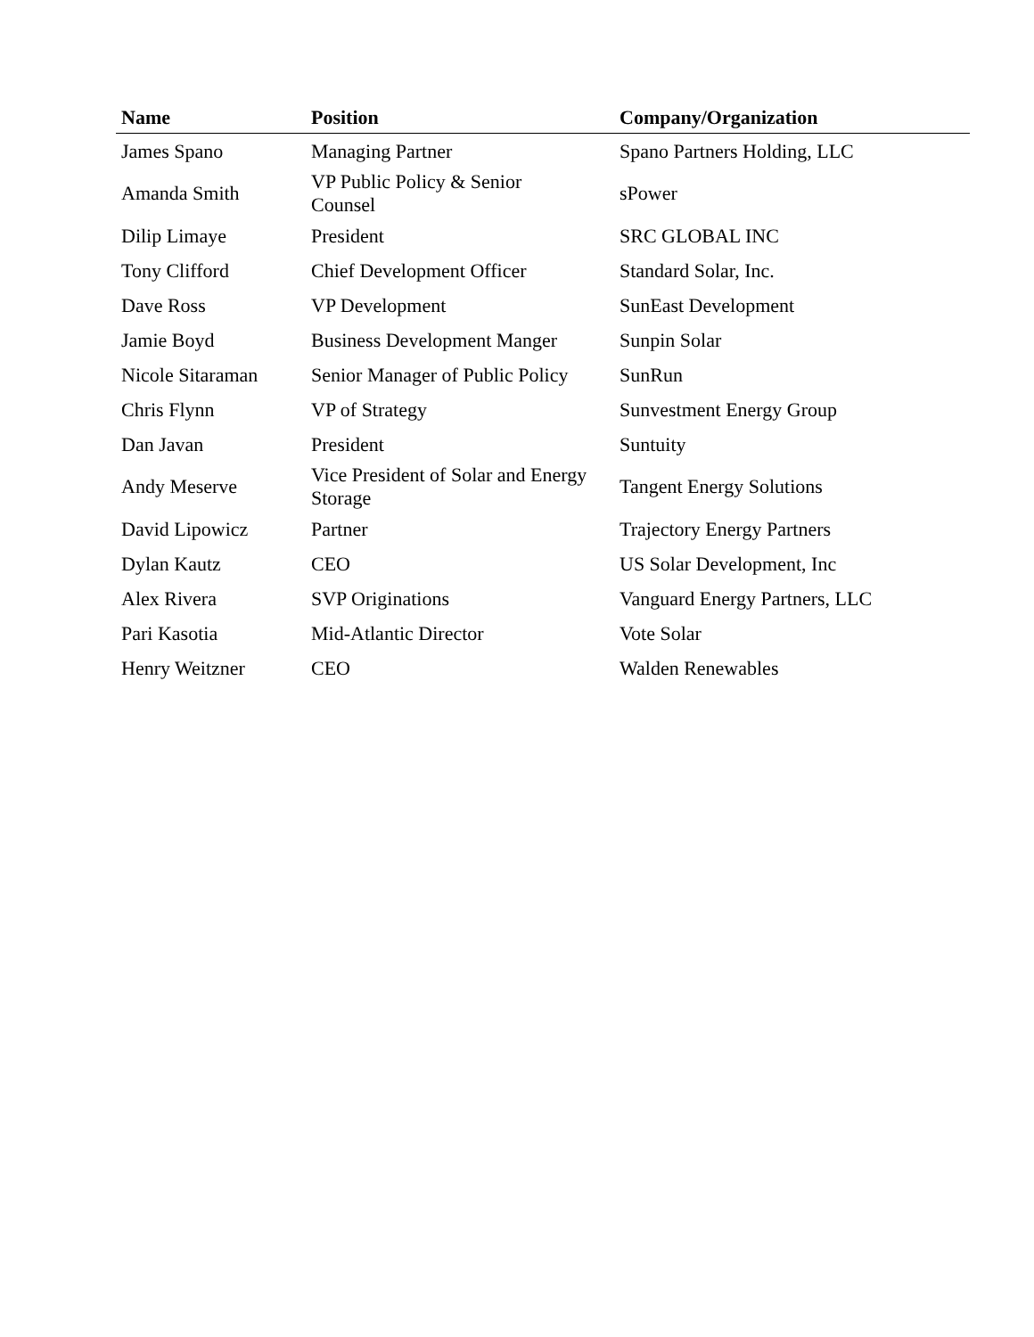| Name | Position | Company/Organization |
| --- | --- | --- |
| James Spano | Managing Partner | Spano Partners Holding, LLC |
| Amanda Smith | VP Public Policy & Senior Counsel | sPower |
| Dilip Limaye | President | SRC GLOBAL INC |
| Tony Clifford | Chief Development Officer | Standard Solar, Inc. |
| Dave Ross | VP Development | SunEast Development |
| Jamie Boyd | Business Development Manger | Sunpin Solar |
| Nicole Sitaraman | Senior Manager of Public Policy | SunRun |
| Chris Flynn | VP of Strategy | Sunvestment Energy Group |
| Dan Javan | President | Suntuity |
| Andy Meserve | Vice President of Solar and Energy Storage | Tangent Energy Solutions |
| David Lipowicz | Partner | Trajectory Energy Partners |
| Dylan Kautz | CEO | US Solar Development, Inc |
| Alex Rivera | SVP Originations | Vanguard Energy Partners, LLC |
| Pari Kasotia | Mid-Atlantic Director | Vote Solar |
| Henry Weitzner | CEO | Walden Renewables |